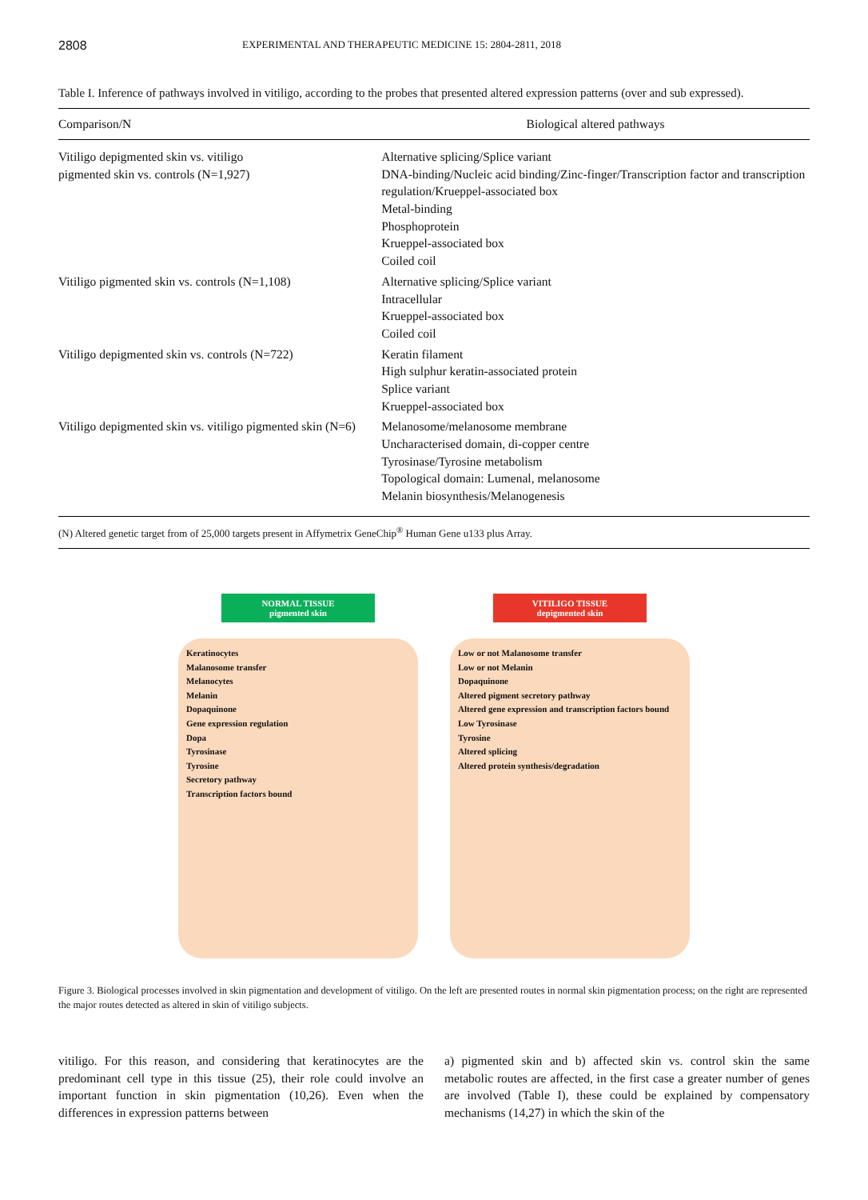2808 EXPERIMENTAL AND THERAPEUTIC MEDICINE 15: 2804-2811, 2018
Table I. Inference of pathways involved in vitiligo, according to the probes that presented altered expression patterns (over and sub expressed).
| Comparison/N | Biological altered pathways |
| --- | --- |
| Vitiligo depigmented skin vs. vitiligo pigmented skin vs. controls (N=1,927) | Alternative splicing/Splice variant DNA-binding/Nucleic acid binding/Zinc-finger/Transcription factor and transcription regulation/Krueppel-associated box Metal-binding Phosphoprotein Krueppel-associated box Coiled coil |
| Vitiligo pigmented skin vs. controls (N=1,108) | Alternative splicing/Splice variant Intracellular Krueppel-associated box Coiled coil |
| Vitiligo depigmented skin vs. controls (N=722) | Keratin filament High sulphur keratin-associated protein Splice variant Krueppel-associated box |
| Vitiligo depigmented skin vs. vitiligo pigmented skin (N=6) | Melanosome/melanosome membrane Uncharacterised domain, di-copper centre Tyrosinase/Tyrosine metabolism Topological domain: Lumenal, melanosome Melanin biosynthesis/Melanogenesis |
(N) Altered genetic target from of 25,000 targets present in Affymetrix GeneChip<sup>®</sup> Human Gene u133 plus Array.
NORMAL TISSUE
pigmented skin
Keratinocytes
Malanosome transfer
Melanocytes
Melanin
Dopaquinone
Gene expression regulation
Dopa
Tyrosinase
Tyrosine
Secretory pathway
Transcription factors bound
VITILIGO TISSUE
depigmented skin
Low or not Malanosome transfer
Low or not Melanin
Dopaquinone
Altered pigment secretory pathway
Altered gene expression and transcription factors bound
Low Tyrosinase
Tyrosine
Altered splicing
Altered protein synthesis/degradation
Figure 3. Biological processes involved in skin pigmentation and development of vitiligo. On the left are presented routes in normal skin pigmentation process; on the right are represented the major routes detected as altered in skin of vitiligo subjects.
vitiligo. For this reason, and considering that keratinocytes are the predominant cell type in this tissue (25), their role could involve an important function in skin pigmentation (10,26). Even when the differences in expression patterns between
a) pigmented skin and b) affected skin vs. control skin the same metabolic routes are affected, in the first case a greater number of genes are involved (Table I), these could be explained by compensatory mechanisms (14,27) in which the skin of the